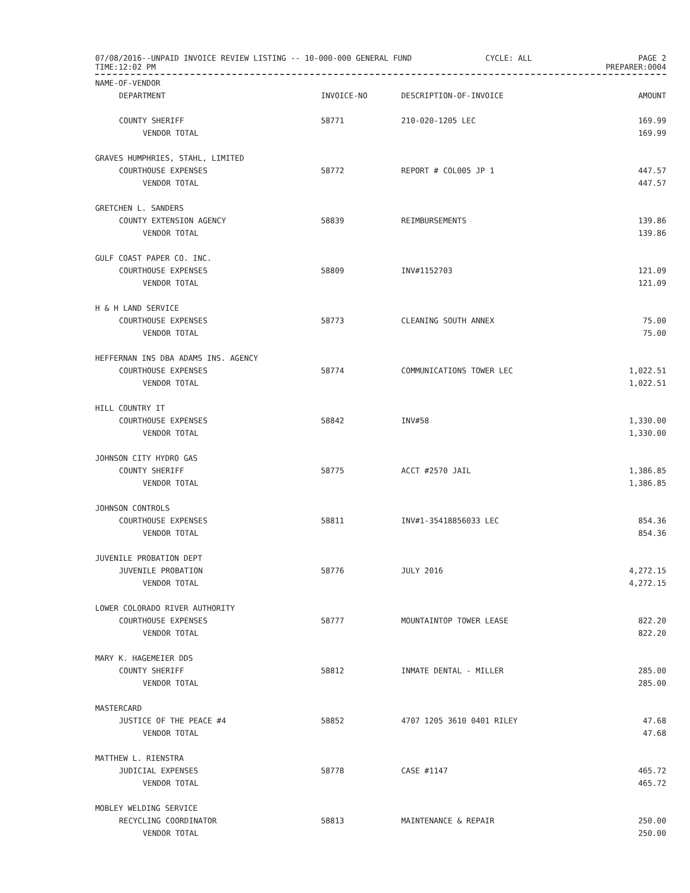07/08/2016--UNPAID INVOICE REVIEW LISTING -- 10-000-000 GENERAL FUND
TIME:12:02 PM
CYCLE: ALL PAGE 2
PREPARER:0004
| NAME-OF-VENDOR | | | |
| --- | --- | --- | --- |
| DEPARTMENT | INVOICE-NO | DESCRIPTION-OF-INVOICE | AMOUNT |
| COUNTY SHERIFF | 58771 | 210-020-1205 LEC | 169.99 |
| VENDOR TOTAL | | | 169.99 |
| GRAVES HUMPHRIES, STAHL, LIMITED | | | |
| COURTHOUSE EXPENSES | 58772 | REPORT # COL005 JP 1 | 447.57 |
| VENDOR TOTAL | | | 447.57 |
| GRETCHEN L. SANDERS | | | |
| COUNTY EXTENSION AGENCY | 58839 | REIMBURSEMENTS | 139.86 |
| VENDOR TOTAL | | | 139.86 |
| GULF COAST PAPER CO. INC. | | | |
| COURTHOUSE EXPENSES | 58809 | INV#1152703 | 121.09 |
| VENDOR TOTAL | | | 121.09 |
| H & H LAND SERVICE | | | |
| COURTHOUSE EXPENSES | 58773 | CLEANING SOUTH ANNEX | 75.00 |
| VENDOR TOTAL | | | 75.00 |
| HEFFERNAN INS DBA ADAMS INS. AGENCY | | | |
| COURTHOUSE EXPENSES | 58774 | COMMUNICATIONS TOWER LEC | 1,022.51 |
| VENDOR TOTAL | | | 1,022.51 |
| HILL COUNTRY IT | | | |
| COURTHOUSE EXPENSES | 58842 | INV#58 | 1,330.00 |
| VENDOR TOTAL | | | 1,330.00 |
| JOHNSON CITY HYDRO GAS | | | |
| COUNTY SHERIFF | 58775 | ACCT #2570 JAIL | 1,386.85 |
| VENDOR TOTAL | | | 1,386.85 |
| JOHNSON CONTROLS | | | |
| COURTHOUSE EXPENSES | 58811 | INV#1-35418856033 LEC | 854.36 |
| VENDOR TOTAL | | | 854.36 |
| JUVENILE PROBATION DEPT | | | |
| JUVENILE PROBATION | 58776 | JULY 2016 | 4,272.15 |
| VENDOR TOTAL | | | 4,272.15 |
| LOWER COLORADO RIVER AUTHORITY | | | |
| COURTHOUSE EXPENSES | 58777 | MOUNTAINTOP TOWER LEASE | 822.20 |
| VENDOR TOTAL | | | 822.20 |
| MARY K. HAGEMEIER DDS | | | |
| COUNTY SHERIFF | 58812 | INMATE DENTAL - MILLER | 285.00 |
| VENDOR TOTAL | | | 285.00 |
| MASTERCARD | | | |
| JUSTICE OF THE PEACE #4 | 58852 | 4707 1205 3610 0401 RILEY | 47.68 |
| VENDOR TOTAL | | | 47.68 |
| MATTHEW L. RIENSTRA | | | |
| JUDICIAL EXPENSES | 58778 | CASE #1147 | 465.72 |
| VENDOR TOTAL | | | 465.72 |
| MOBLEY WELDING SERVICE | | | |
| RECYCLING COORDINATOR | 58813 | MAINTENANCE & REPAIR | 250.00 |
| VENDOR TOTAL | | | 250.00 |